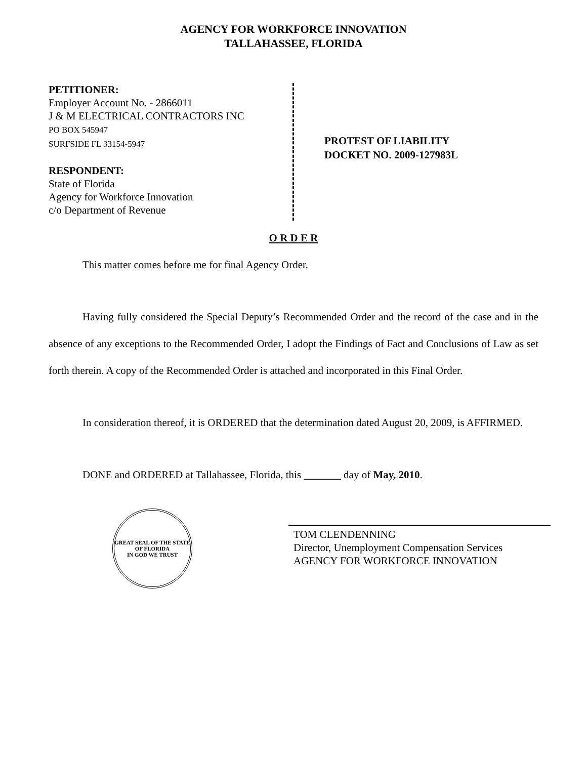AGENCY FOR WORKFORCE INNOVATION
TALLAHASSEE, FLORIDA
PETITIONER:
Employer Account No. - 2866011
J & M ELECTRICAL CONTRACTORS INC
PO BOX 545947
SURFSIDE FL 33154-5947
RESPONDENT:
State of Florida
Agency for Workforce Innovation
c/o Department of Revenue
PROTEST OF LIABILITY
DOCKET NO. 2009-127983L
O R D E R
This matter comes before me for final Agency Order.
Having fully considered the Special Deputy’s Recommended Order and the record of the case and in the absence of any exceptions to the Recommended Order, I adopt the Findings of Fact and Conclusions of Law as set forth therein. A copy of the Recommended Order is attached and incorporated in this Final Order.
In consideration thereof, it is ORDERED that the determination dated August 20, 2009, is AFFIRMED.
DONE and ORDERED at Tallahassee, Florida, this _______ day of May, 2010.
GREAT SEAL OF THE STATE OF FLORIDA
IN GOD WE TRUST
TOM CLENDENNING
Director, Unemployment Compensation Services
AGENCY FOR WORKFORCE INNOVATION